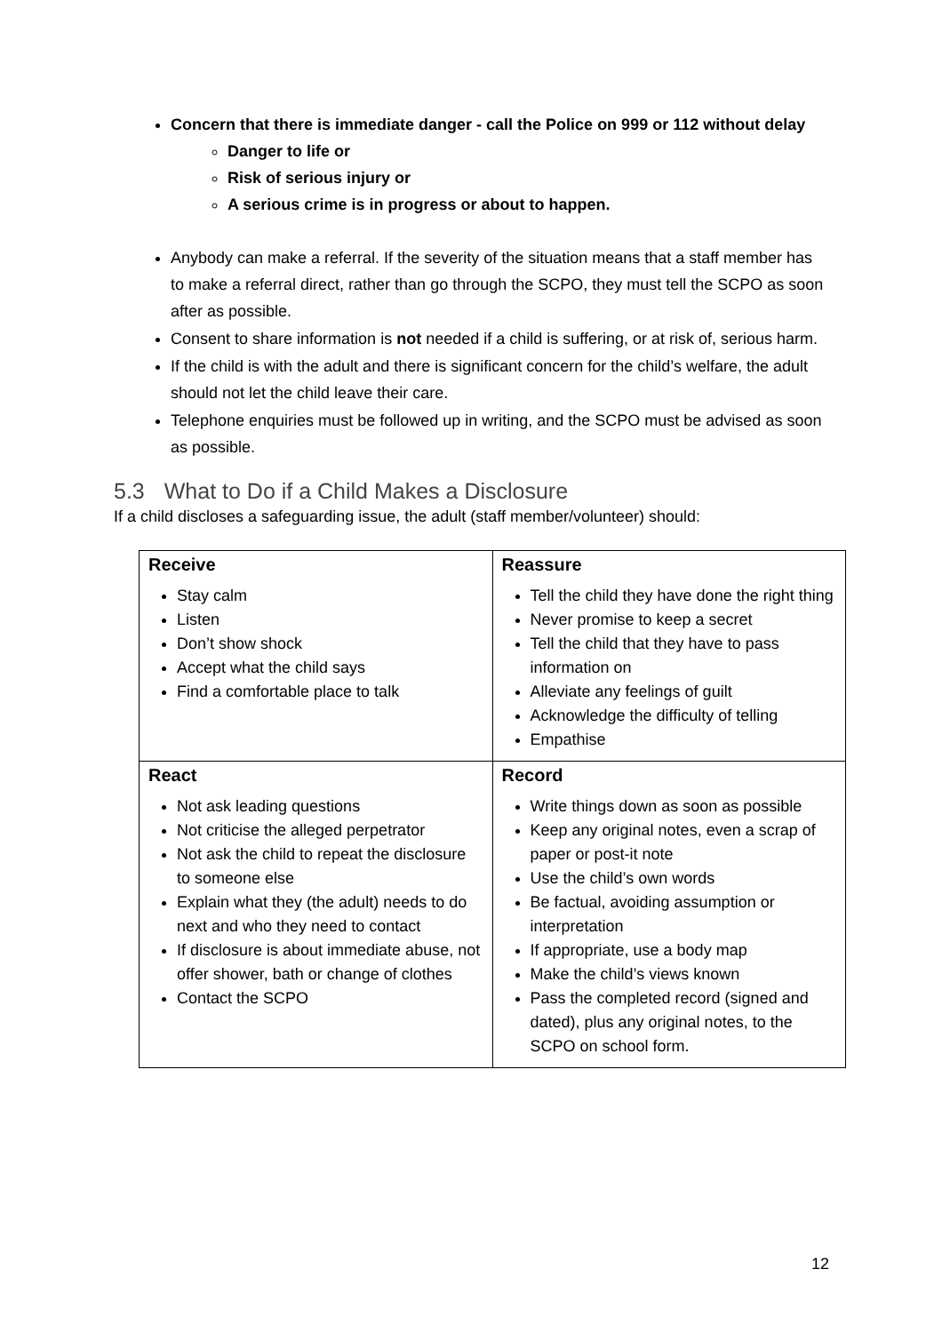Concern that there is immediate danger - call the Police on 999 or 112 without delay
Danger to life or
Risk of serious injury or
A serious crime is in progress or about to happen.
Anybody can make a referral. If the severity of the situation means that a staff member has to make a referral direct, rather than go through the SCPO, they must tell the SCPO as soon after as possible.
Consent to share information is not needed if a child is suffering, or at risk of, serious harm.
If the child is with the adult and there is significant concern for the child’s welfare, the adult should not let the child leave their care.
Telephone enquiries must be followed up in writing, and the SCPO must be advised as soon as possible.
5.3 What to Do if a Child Makes a Disclosure
If a child discloses a safeguarding issue, the adult (staff member/volunteer) should:
| Receive Stay calm Listen Don’t show shock Accept what the child says Find a comfortable place to talk | Reassure Tell the child they have done the right thing Never promise to keep a secret Tell the child that they have to pass information on Alleviate any feelings of guilt Acknowledge the difficulty of telling Empathise |
| React Not ask leading questions Not criticise the alleged perpetrator Not ask the child to repeat the disclosure to someone else Explain what they (the adult) needs to do next and who they need to contact If disclosure is about immediate abuse, not offer shower, bath or change of clothes Contact the SCPO | Record Write things down as soon as possible Keep any original notes, even a scrap of paper or post-it note Use the child’s own words Be factual, avoiding assumption or interpretation If appropriate, use a body map Make the child’s views known Pass the completed record (signed and dated), plus any original notes, to the SCPO on school form. |
12